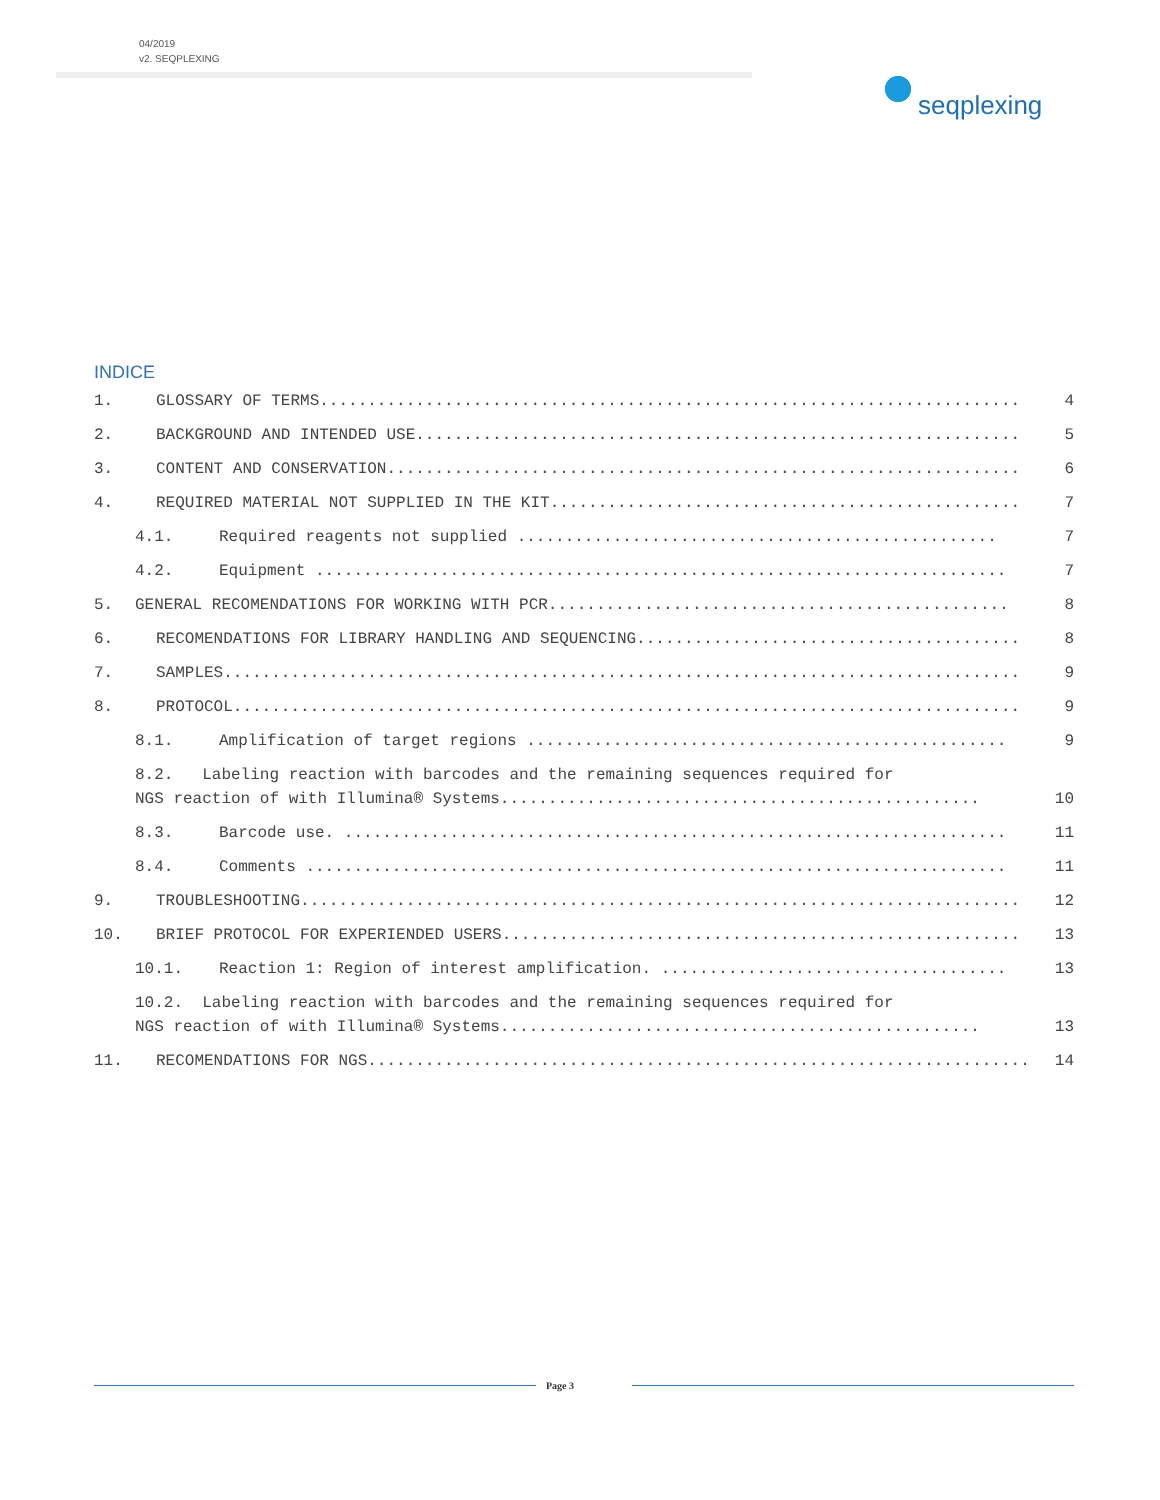04/2019
v2. SEQPLEXING
seqplexing
INDICE
1. GLOSSARY OF TERMS......................................................................... 4
2. BACKGROUND AND INTENDED USE............................................................... 5
3. CONTENT AND CONSERVATION.................................................................. 6
4. REQUIRED MATERIAL NOT SUPPLIED IN THE KIT................................................. 7
4.1. Required reagents not supplied .................................................. 7
4.2. Equipment ........................................................................ 7
5. GENERAL RECOMENDATIONS FOR WORKING WITH PCR................................................ 8
6. RECOMENDATIONS FOR LIBRARY HANDLING AND SEQUENCING........................................ 8
7. SAMPLES................................................................................... 9
8. PROTOCOL.................................................................................. 9
8.1. Amplification of target regions .................................................. 9
8.2. Labeling reaction with barcodes and the remaining sequences required for
NGS reaction of with Illumina® Systems.................................................. 10
8.3. Barcode use. ..................................................................... 11
8.4. Comments ......................................................................... 11
9. TROUBLESHOOTING........................................................................... 12
10. BRIEF PROTOCOL FOR EXPERIENDED USERS...................................................... 13
10.1. Reaction 1: Region of interest amplification. .................................... 13
10.2. Labeling reaction with barcodes and the remaining sequences required for
NGS reaction of with Illumina® Systems.................................................. 13
11. RECOMENDATIONS FOR NGS..................................................................... 14
Page 3